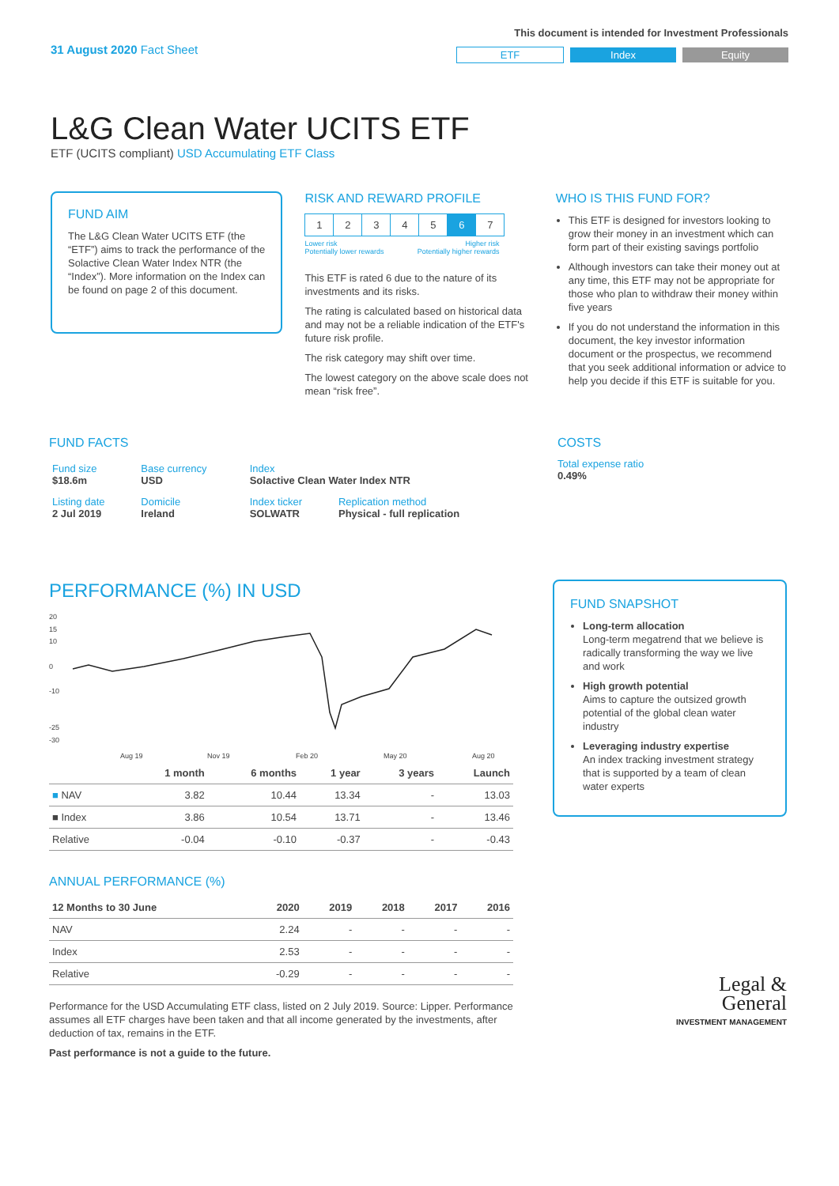31 August 2020 Fact Sheet
This document is intended for Investment Professionals
ETF Index Equity
L&G Clean Water UCITS ETF
ETF (UCITS compliant) USD Accumulating ETF Class
FUND AIM
The L&G Clean Water UCITS ETF (the “ETF”) aims to track the performance of the Solactive Clean Water Index NTR (the “Index”). More information on the Index can be found on page 2 of this document.
RISK AND REWARD PROFILE
| 1 | 2 | 3 | 4 | 5 | 6 | 7 |
Lower risk Higher risk
Potentially lower rewards Potentially higher rewards
This ETF is rated 6 due to the nature of its investments and its risks.
The rating is calculated based on historical data and may not be a reliable indication of the ETF's future risk profile.
The risk category may shift over time.
The lowest category on the above scale does not mean “risk free”.
WHO IS THIS FUND FOR?
This ETF is designed for investors looking to grow their money in an investment which can form part of their existing savings portfolio
Although investors can take their money out at any time, this ETF may not be appropriate for those who plan to withdraw their money within five years
If you do not understand the information in this document, the key investor information document or the prospectus, we recommend that you seek additional information or advice to help you decide if this ETF is suitable for you.
FUND FACTS
| Fund size $18.6m | Base currency USD | Index Solactive Clean Water Index NTR | |
| Listing date 2 Jul 2019 | Domicile Ireland | Index ticker SOLWATR | Replication method Physical - full replication |
COSTS
Total expense ratio
0.49%
PERFORMANCE (%) IN USD
20
15
10
0
-10
-25
-30
Aug 19
Nov 19
Feb 20
May 20
Aug 20
| | 1 month | 6 months | 1 year | 3 years | Launch |
| --- | --- | --- | --- | --- | --- |
| ■ NAV | 3.82 | 10.44 | 13.34 | - | 13.03 |
| ■ Index | 3.86 | 10.54 | 13.71 | - | 13.46 |
| Relative | -0.04 | -0.10 | -0.37 | - | -0.43 |
ANNUAL PERFORMANCE (%)
| 12 Months to 30 June | 2020 | 2019 | 2018 | 2017 | 2016 |
| --- | --- | --- | --- | --- | --- |
| NAV | 2.24 | - | - | - | - |
| Index | 2.53 | - | - | - | - |
| Relative | -0.29 | - | - | - | - |
Performance for the USD Accumulating ETF class, listed on 2 July 2019. Source: Lipper. Performance assumes all ETF charges have been taken and that all income generated by the investments, after deduction of tax, remains in the ETF.
Past performance is not a guide to the future.
FUND SNAPSHOT
Long-term allocation
Long-term megatrend that we believe is radically transforming the way we live and work
High growth potential
Aims to capture the outsized growth potential of the global clean water industry
Leveraging industry expertise
An index tracking investment strategy that is supported by a team of clean water experts
Legal &
General
INVESTMENT MANAGEMENT